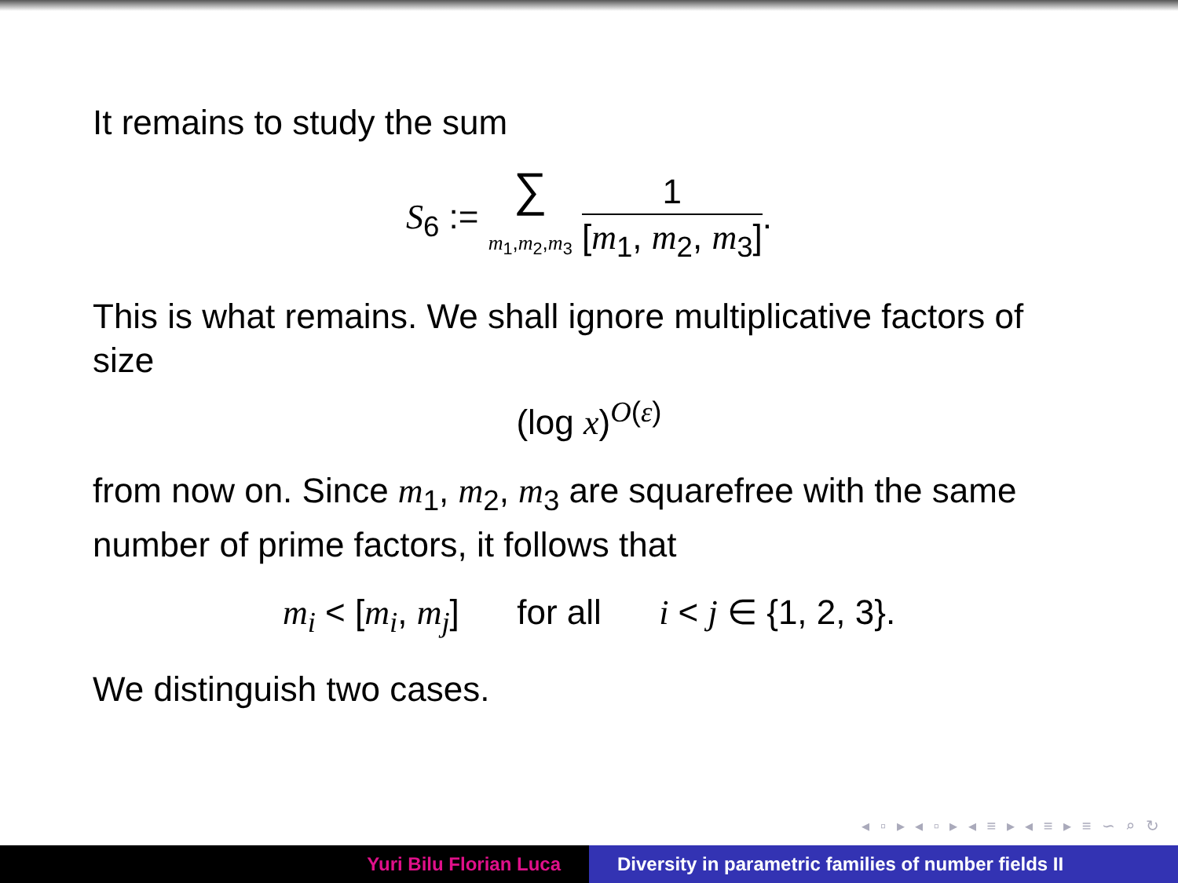It remains to study the sum
S<sub>6</sub> := ∑
m<sub>1</sub>,m<sub>2</sub>,m<sub>3</sub> 1 [m<sub>1</sub>, m<sub>2</sub>, m<sub>3</sub>].
This is what remains. We shall ignore multiplicative factors of size
(log x)<sup>O(ε)</sup>
from now on. Since m<sub>1</sub>, m<sub>2</sub>, m<sub>3</sub> are squarefree with the same number of prime factors, it follows that
m<sub>i</sub> < [m<sub>i</sub>, m<sub>j</sub>] for all i < j ∈ {1, 2, 3}.
We distinguish two cases.
◂ ▫ ▸ ◂ ▫ ▸ ◂ ≡ ▸ ◂ ≡ ▸ ≡ ∽ ⌕ ↻
Yuri Bilu Florian Luca Diversity in parametric families of number fields II